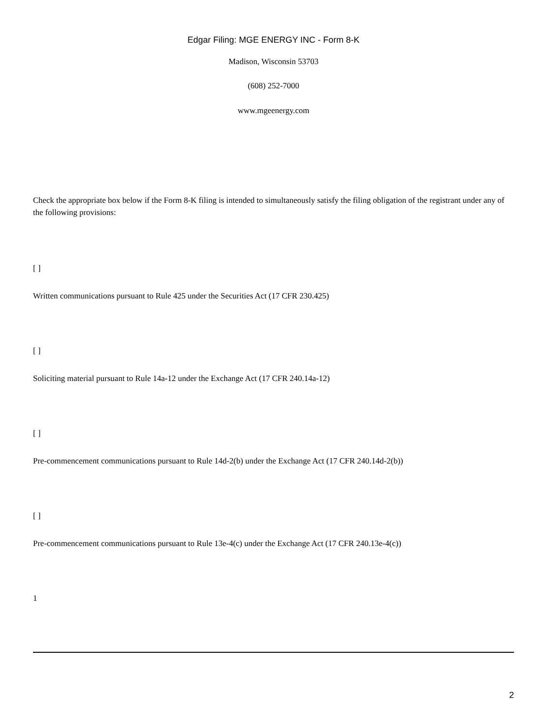Edgar Filing: MGE ENERGY INC - Form 8-K
Madison, Wisconsin 53703
(608) 252-7000
www.mgeenergy.com
Check the appropriate box below if the Form 8-K filing is intended to simultaneously satisfy the filing obligation of the registrant under any of the following provisions:
[ ]
Written communications pursuant to Rule 425 under the Securities Act (17 CFR 230.425)
[ ]
Soliciting material pursuant to Rule 14a-12 under the Exchange Act (17 CFR 240.14a-12)
[ ]
Pre-commencement communications pursuant to Rule 14d-2(b) under the Exchange Act (17 CFR 240.14d-2(b))
[ ]
Pre-commencement communications pursuant to Rule 13e-4(c) under the Exchange Act (17 CFR 240.13e-4(c))
1
2